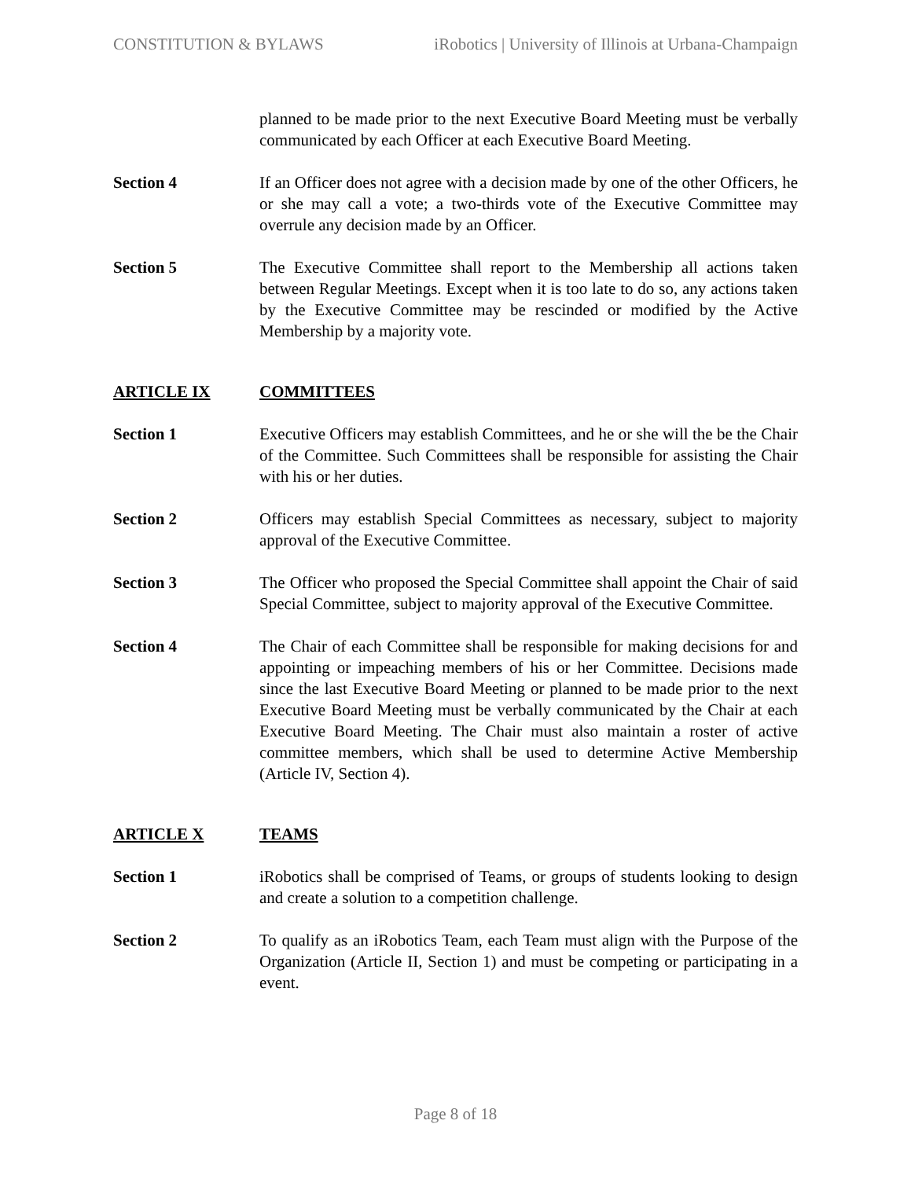CONSTITUTION & BYLAWS iRobotics | University of Illinois at Urbana-Champaign
planned to be made prior to the next Executive Board Meeting must be verbally communicated by each Officer at each Executive Board Meeting.
Section 4 If an Officer does not agree with a decision made by one of the other Officers, he or she may call a vote; a two-thirds vote of the Executive Committee may overrule any decision made by an Officer.
Section 5 The Executive Committee shall report to the Membership all actions taken between Regular Meetings. Except when it is too late to do so, any actions taken by the Executive Committee may be rescinded or modified by the Active Membership by a majority vote.
ARTICLE IX COMMITTEES
Section 1 Executive Officers may establish Committees, and he or she will the be the Chair of the Committee. Such Committees shall be responsible for assisting the Chair with his or her duties.
Section 2 Officers may establish Special Committees as necessary, subject to majority approval of the Executive Committee.
Section 3 The Officer who proposed the Special Committee shall appoint the Chair of said Special Committee, subject to majority approval of the Executive Committee.
Section 4 The Chair of each Committee shall be responsible for making decisions for and appointing or impeaching members of his or her Committee. Decisions made since the last Executive Board Meeting or planned to be made prior to the next Executive Board Meeting must be verbally communicated by the Chair at each Executive Board Meeting. The Chair must also maintain a roster of active committee members, which shall be used to determine Active Membership (Article IV, Section 4).
ARTICLE X TEAMS
Section 1 iRobotics shall be comprised of Teams, or groups of students looking to design and create a solution to a competition challenge.
Section 2 To qualify as an iRobotics Team, each Team must align with the Purpose of the Organization (Article II, Section 1) and must be competing or participating in a event.
Page 8 of 18